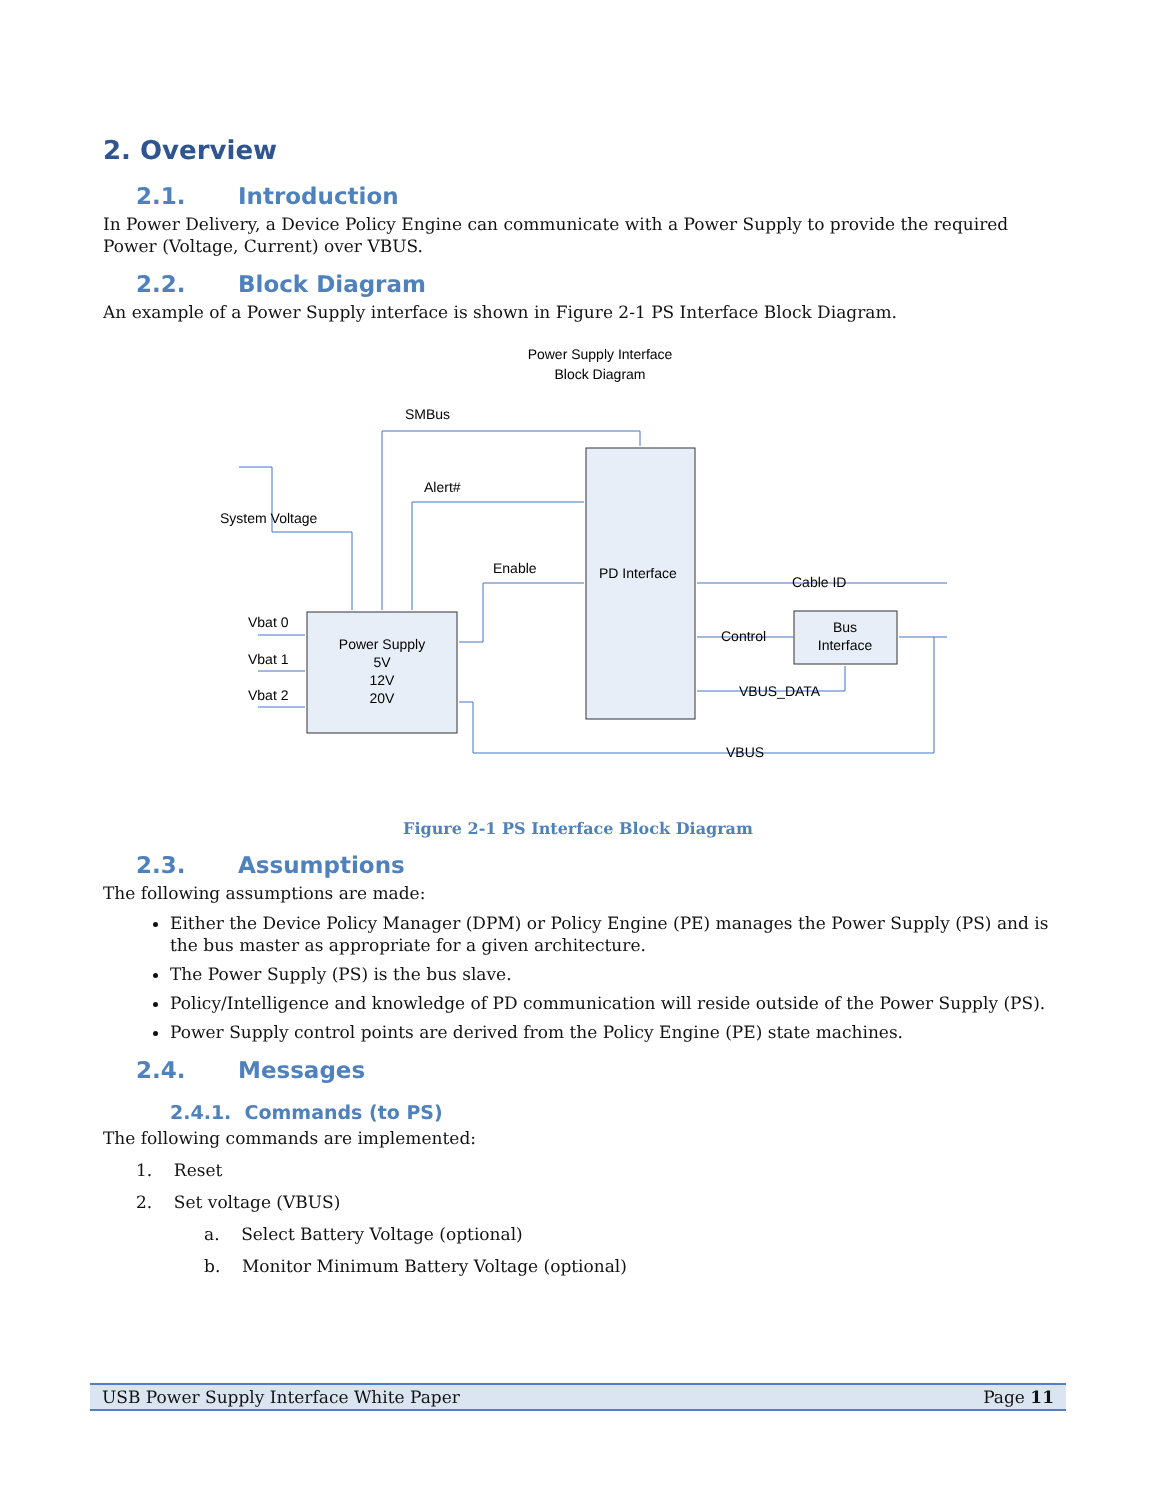2. Overview
2.1. Introduction
In Power Delivery, a Device Policy Engine can communicate with a Power Supply to provide the required Power (Voltage, Current) over VBUS.
2.2. Block Diagram
An example of a Power Supply interface is shown in Figure 2-1 PS Interface Block Diagram.
Power Supply Interface
Block Diagram
SMBus
Alert#
System Voltage
Enable
PD Interface
Cable ID
Vbat 0
Vbat 1
Vbat 2
Power Supply
5V
12V
20V
Bus
Interface
Control
VBUS_DATA
VBUS
Figure 2-1 PS Interface Block Diagram
2.3. Assumptions
The following assumptions are made:
Either the Device Policy Manager (DPM) or Policy Engine (PE) manages the Power Supply (PS) and is the bus master as appropriate for a given architecture.
The Power Supply (PS) is the bus slave.
Policy/Intelligence and knowledge of PD communication will reside outside of the Power Supply (PS).
Power Supply control points are derived from the Policy Engine (PE) state machines.
2.4. Messages
2.4.1. Commands (to PS)
The following commands are implemented:
1. Reset
2. Set voltage (VBUS)
a. Select Battery Voltage (optional)
b. Monitor Minimum Battery Voltage (optional)
USB Power Supply Interface White Paper Page 11